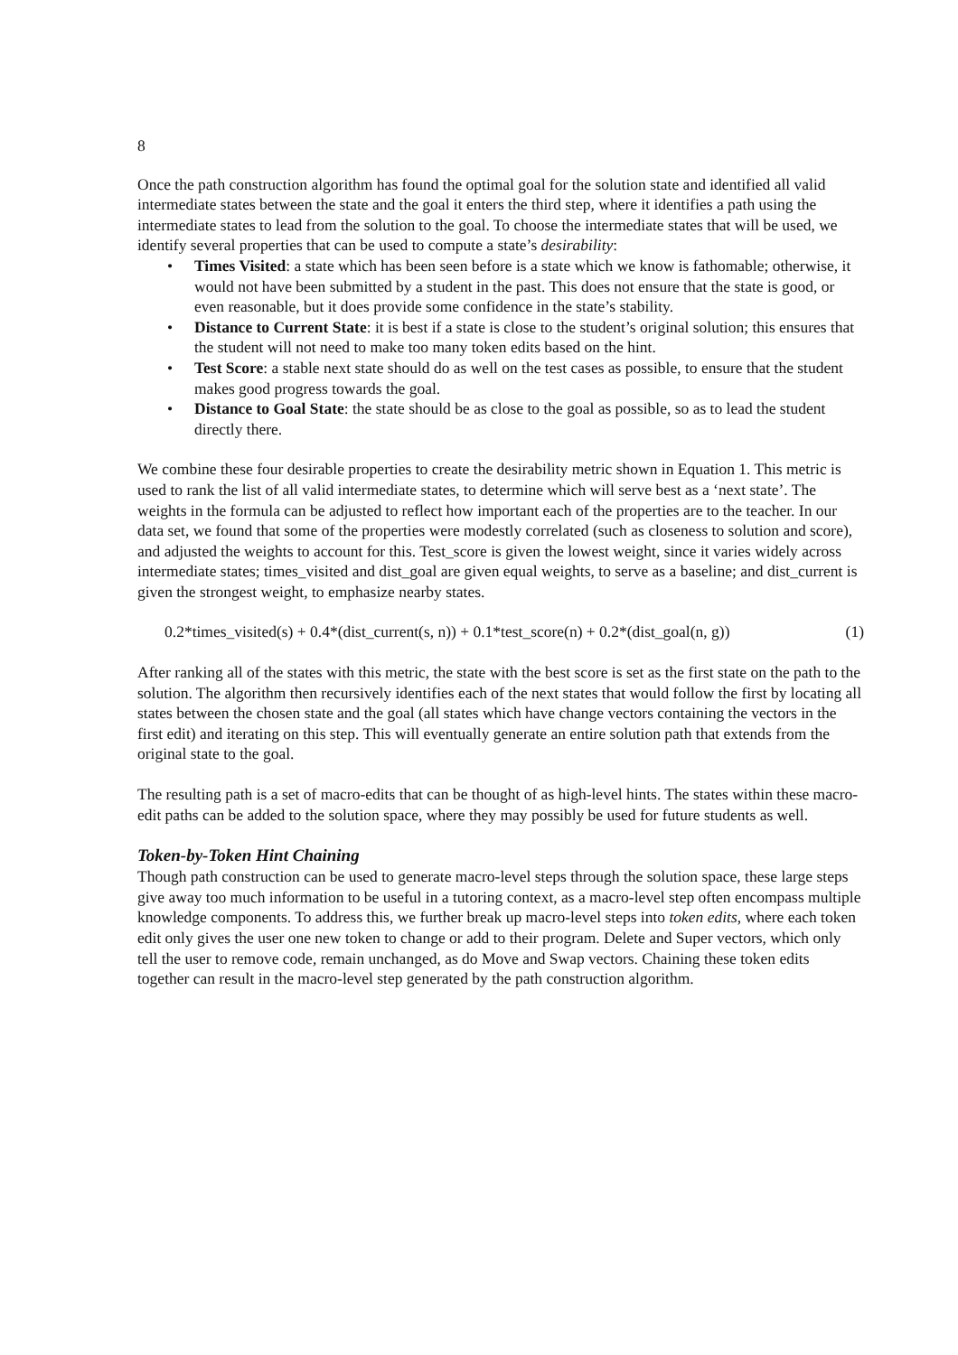8
Once the path construction algorithm has found the optimal goal for the solution state and identified all valid intermediate states between the state and the goal it enters the third step, where it identifies a path using the intermediate states to lead from the solution to the goal. To choose the intermediate states that will be used, we identify several properties that can be used to compute a state’s desirability:
• Times Visited: a state which has been seen before is a state which we know is fathomable; otherwise, it would not have been submitted by a student in the past. This does not ensure that the state is good, or even reasonable, but it does provide some confidence in the state’s stability.
• Distance to Current State: it is best if a state is close to the student’s original solution; this ensures that the student will not need to make too many token edits based on the hint.
• Test Score: a stable next state should do as well on the test cases as possible, to ensure that the student makes good progress towards the goal.
• Distance to Goal State: the state should be as close to the goal as possible, so as to lead the student directly there.
We combine these four desirable properties to create the desirability metric shown in Equation 1. This metric is used to rank the list of all valid intermediate states, to determine which will serve best as a ‘next state’. The weights in the formula can be adjusted to reflect how important each of the properties are to the teacher. In our data set, we found that some of the properties were modestly correlated (such as closeness to solution and score), and adjusted the weights to account for this. Test_score is given the lowest weight, since it varies widely across intermediate states; times_visited and dist_goal are given equal weights, to serve as a baseline; and dist_current is given the strongest weight, to emphasize nearby states.
0.2*times_visited(s) + 0.4*(dist_current(s, n)) + 0.1*test_score(n) + 0.2*(dist_goal(n, g)) (1)
After ranking all of the states with this metric, the state with the best score is set as the first state on the path to the solution. The algorithm then recursively identifies each of the next states that would follow the first by locating all states between the chosen state and the goal (all states which have change vectors containing the vectors in the first edit) and iterating on this step. This will eventually generate an entire solution path that extends from the original state to the goal.
The resulting path is a set of macro-edits that can be thought of as high-level hints. The states within these macro-edit paths can be added to the solution space, where they may possibly be used for future students as well.
Token-by-Token Hint Chaining
Though path construction can be used to generate macro-level steps through the solution space, these large steps give away too much information to be useful in a tutoring context, as a macro-level step often encompass multiple knowledge components. To address this, we further break up macro-level steps into token edits, where each token edit only gives the user one new token to change or add to their program. Delete and Super vectors, which only tell the user to remove code, remain unchanged, as do Move and Swap vectors. Chaining these token edits together can result in the macro-level step generated by the path construction algorithm.